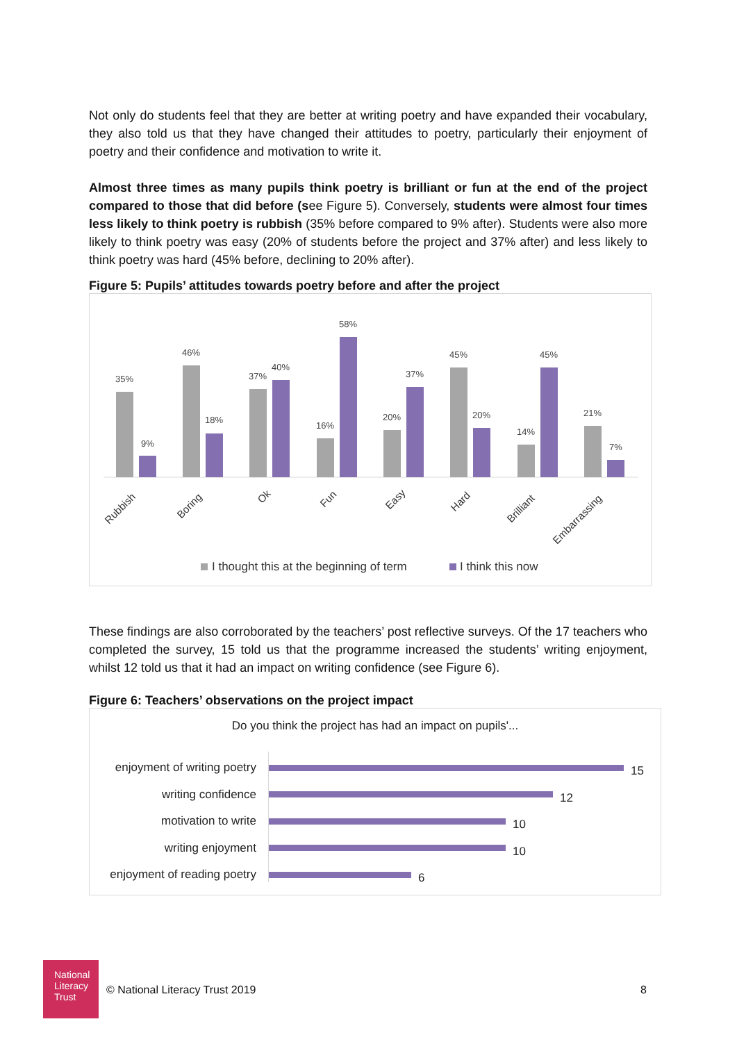Not only do students feel that they are better at writing poetry and have expanded their vocabulary, they also told us that they have changed their attitudes to poetry, particularly their enjoyment of poetry and their confidence and motivation to write it.
Almost three times as many pupils think poetry is brilliant or fun at the end of the project compared to those that did before (see Figure 5). Conversely, students were almost four times less likely to think poetry is rubbish (35% before compared to 9% after). Students were also more likely to think poetry was easy (20% of students before the project and 37% after) and less likely to think poetry was hard (45% before, declining to 20% after).
Figure 5: Pupils’ attitudes towards poetry before and after the project
35%
9%
46%
18%
37%
40%
16%
58%
20%
37%
45%
20%
14%
45%
21%
7%
Rubbish
Boring
Ok
Fun
Easy
Hard
Brilliant
Embarrassing
I thought this at the beginning of term
I think this now
These findings are also corroborated by the teachers’ post reflective surveys. Of the 17 teachers who completed the survey, 15 told us that the programme increased the students’ writing enjoyment, whilst 12 told us that it had an impact on writing confidence (see Figure 6).
Figure 6: Teachers’ observations on the project impact
Do you think the project has had an impact on pupils'...
enjoyment of writing poetry 15
writing confidence 12
motivation to write 10
writing enjoyment 10
enjoyment of reading poetry 6
National
Literacy
Trust
© National Literacy Trust 2019 8